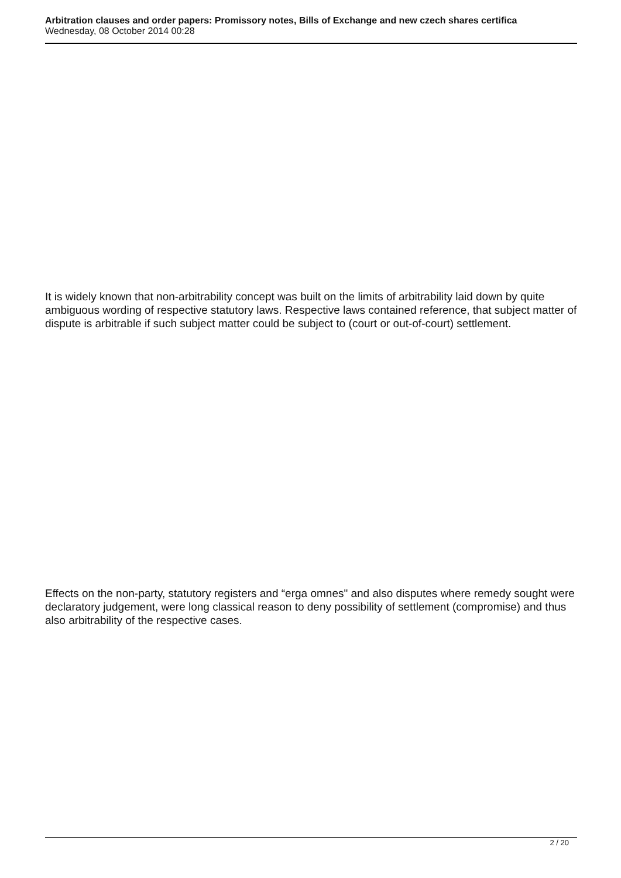Arbitration clauses and order papers: Promissory notes, Bills of Exchange and new czech shares certifica
Wednesday, 08 October 2014 00:28
It is widely known that non-arbitrability concept was built on the limits of arbitrability laid down by quite ambiguous wording of respective statutory laws. Respective laws contained reference, that subject matter of dispute is arbitrable if such subject matter could be subject to (court or out-of-court) settlement.
Effects on the non-party, statutory registers and “erga omnes" and also disputes where remedy sought were declaratory judgement, were long classical reason to deny possibility of settlement (compromise) and thus also arbitrability of the respective cases.
2 / 20